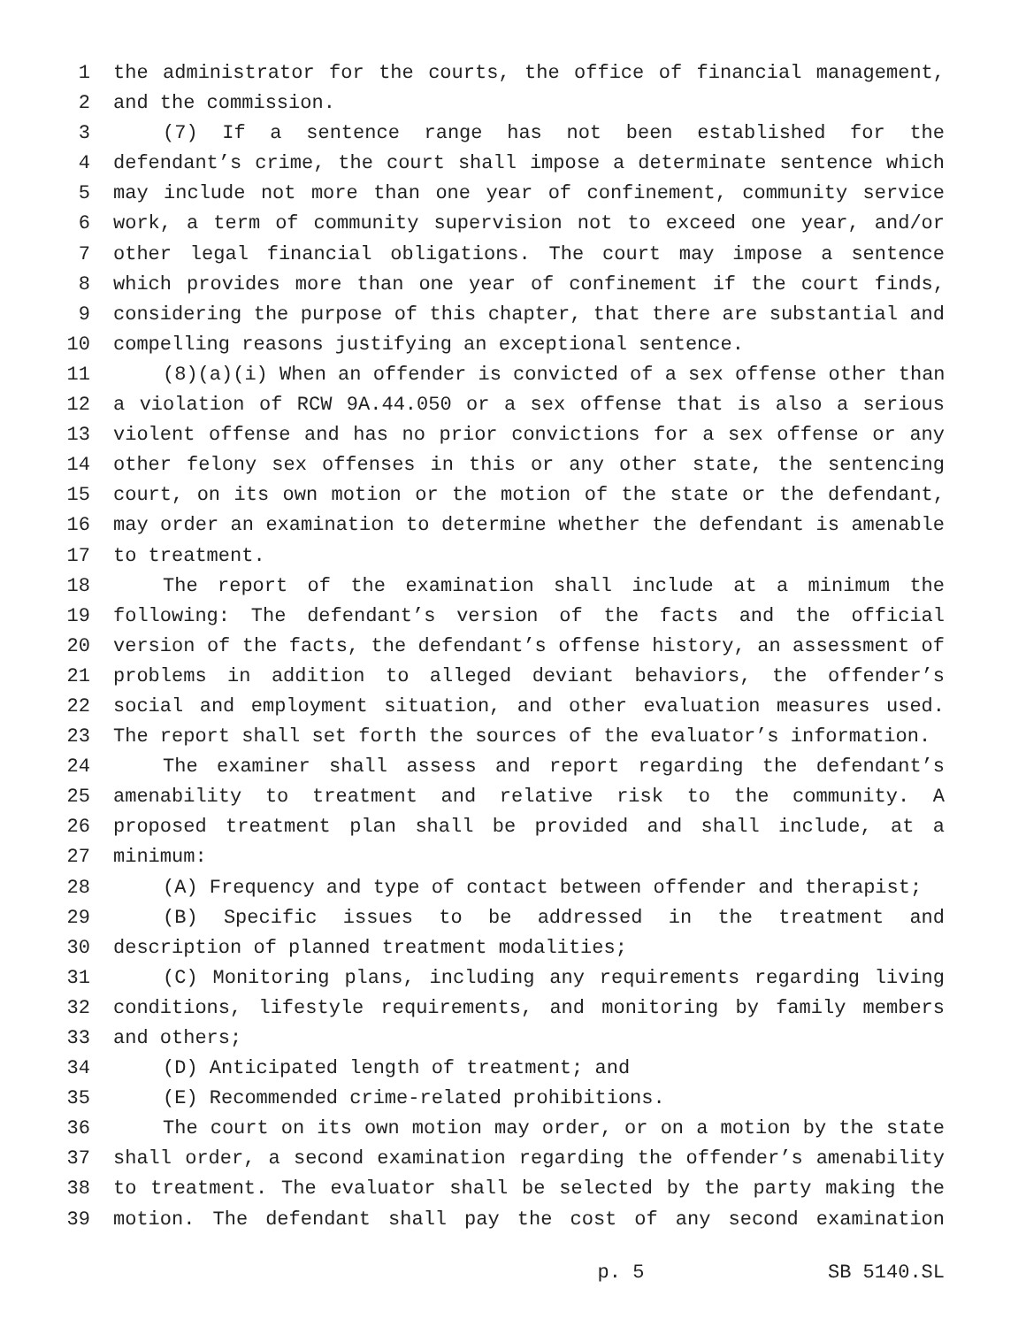1 the administrator for the courts, the office of financial management,
2 and the commission.
3 (7) If a sentence range has not been established for the
4 defendant’s crime, the court shall impose a determinate sentence which
5 may include not more than one year of confinement, community service
6 work, a term of community supervision not to exceed one year, and/or
7 other legal financial obligations. The court may impose a sentence
8 which provides more than one year of confinement if the court finds,
9 considering the purpose of this chapter, that there are substantial and
10 compelling reasons justifying an exceptional sentence.
11 (8)(a)(i) When an offender is convicted of a sex offense other than
12 a violation of RCW 9A.44.050 or a sex offense that is also a serious
13 violent offense and has no prior convictions for a sex offense or any
14 other felony sex offenses in this or any other state, the sentencing
15 court, on its own motion or the motion of the state or the defendant,
16 may order an examination to determine whether the defendant is amenable
17 to treatment.
18 The report of the examination shall include at a minimum the
19 following: The defendant’s version of the facts and the official
20 version of the facts, the defendant’s offense history, an assessment of
21 problems in addition to alleged deviant behaviors, the offender’s
22 social and employment situation, and other evaluation measures used.
23 The report shall set forth the sources of the evaluator’s information.
24 The examiner shall assess and report regarding the defendant’s
25 amenability to treatment and relative risk to the community. A
26 proposed treatment plan shall be provided and shall include, at a
27 minimum:
28 (A) Frequency and type of contact between offender and therapist;
29 (B) Specific issues to be addressed in the treatment and
30 description of planned treatment modalities;
31 (C) Monitoring plans, including any requirements regarding living
32 conditions, lifestyle requirements, and monitoring by family members
33 and others;
34 (D) Anticipated length of treatment; and
35 (E) Recommended crime-related prohibitions.
36 The court on its own motion may order, or on a motion by the state
37 shall order, a second examination regarding the offender’s amenability
38 to treatment. The evaluator shall be selected by the party making the
39 motion. The defendant shall pay the cost of any second examination
p. 5 SB 5140.SL